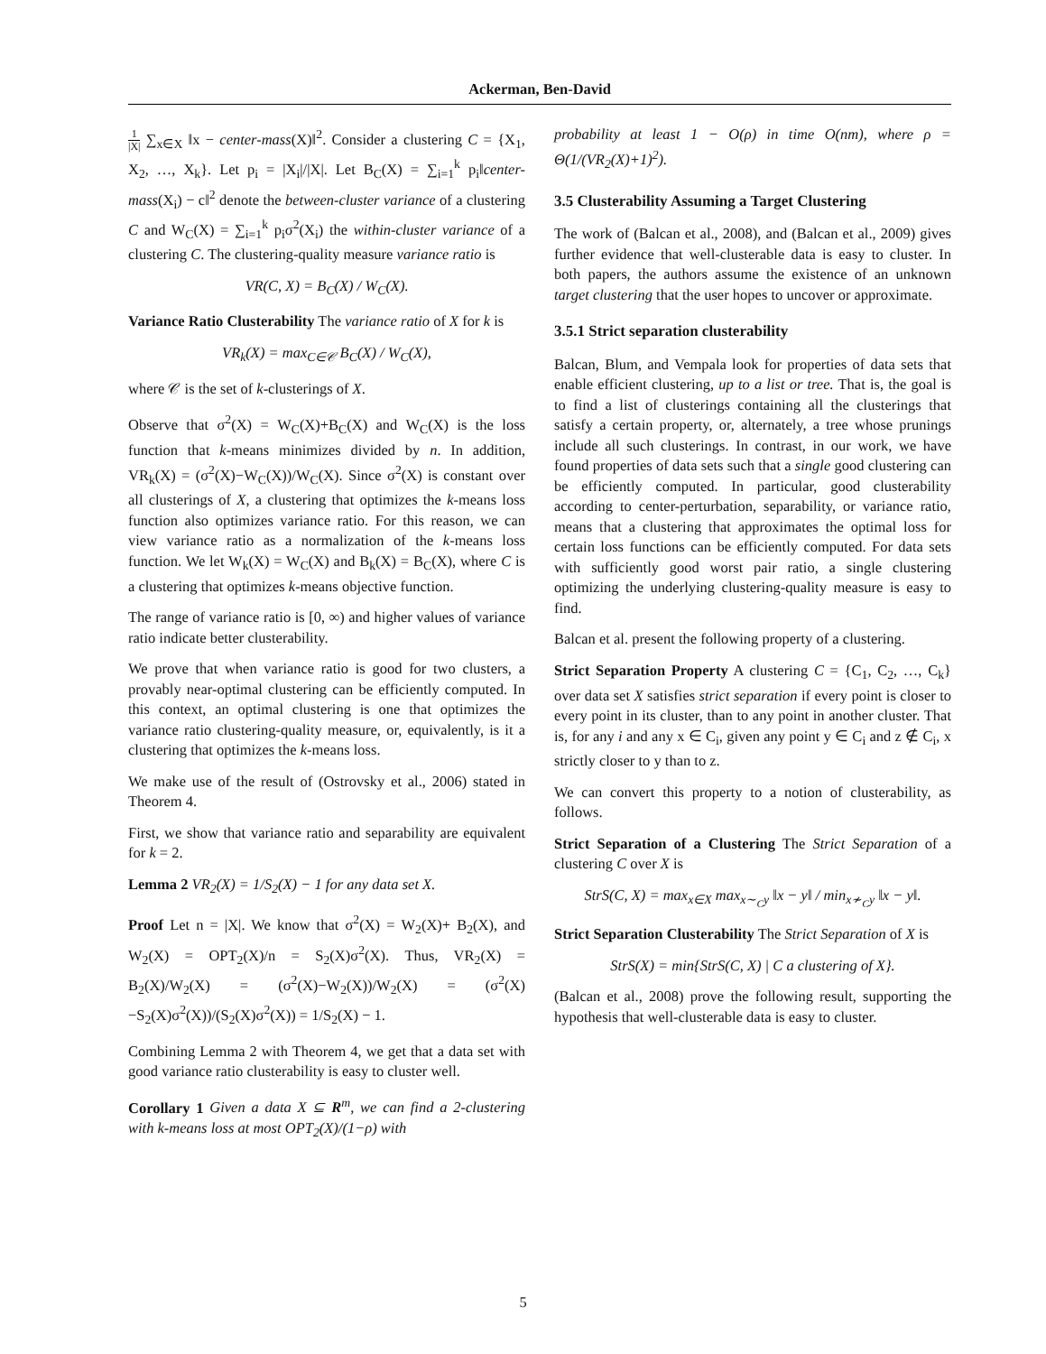Ackerman, Ben-David
1 |X| ∑<sub>x∈X</sub> ‖x − center-mass(X)‖<sup>2</sup>. Consider a clustering C = {X<sub>1</sub>, X<sub>2</sub>, …, X<sub>k</sub>}. Let p<sub>i</sub> = |X<sub>i</sub>|/|X|. Let B<sub>C</sub>(X) = ∑<sub>i=1</sub><sup>k</sup> p<sub>i</sub>‖center-mass(X<sub>i</sub>) − c‖<sup>2</sup> denote the between-cluster variance of a clustering C and W<sub>C</sub>(X) = ∑<sub>i=1</sub><sup>k</sup> p<sub>i</sub>σ<sup>2</sup>(X<sub>i</sub>) the within-cluster variance of a clustering C. The clustering-quality measure variance ratio is
VR(C, X) = B<sub>C</sub>(X) / W<sub>C</sub>(X).
Variance Ratio Clusterability The variance ratio of X for k is
VR<sub>k</sub>(X) = max<sub>C∈𝒞</sub> B<sub>C</sub>(X) / W<sub>C</sub>(X),
where 𝒞 is the set of k-clusterings of X.
Observe that σ<sup>2</sup>(X) = W<sub>C</sub>(X)+B<sub>C</sub>(X) and W<sub>C</sub>(X) is the loss function that k-means minimizes divided by n. In addition, VR<sub>k</sub>(X) = (σ<sup>2</sup>(X)−W<sub>C</sub>(X))/W<sub>C</sub>(X). Since σ<sup>2</sup>(X) is constant over all clusterings of X, a clustering that optimizes the k-means loss function also optimizes variance ratio. For this reason, we can view variance ratio as a normalization of the k-means loss function. We let W<sub>k</sub>(X) = W<sub>C</sub>(X) and B<sub>k</sub>(X) = B<sub>C</sub>(X), where C is a clustering that optimizes k-means objective function.
The range of variance ratio is [0, ∞) and higher values of variance ratio indicate better clusterability.
We prove that when variance ratio is good for two clusters, a provably near-optimal clustering can be efficiently computed. In this context, an optimal clustering is one that optimizes the variance ratio clustering-quality measure, or, equivalently, is it a clustering that optimizes the k-means loss.
We make use of the result of (Ostrovsky et al., 2006) stated in Theorem 4.
First, we show that variance ratio and separability are equivalent for k = 2.
Lemma 2 VR<sub>2</sub>(X) = 1/S<sub>2</sub>(X) − 1 for any data set X.
Proof Let n = |X|. We know that σ<sup>2</sup>(X) = W<sub>2</sub>(X)+ B<sub>2</sub>(X), and W<sub>2</sub>(X) = OPT<sub>2</sub>(X)/n = S<sub>2</sub>(X)σ<sup>2</sup>(X). Thus, VR<sub>2</sub>(X) = B<sub>2</sub>(X)/W<sub>2</sub>(X) = (σ<sup>2</sup>(X)−W<sub>2</sub>(X))/W<sub>2</sub>(X) = (σ<sup>2</sup>(X)−S<sub>2</sub>(X)σ<sup>2</sup>(X))/(S<sub>2</sub>(X)σ<sup>2</sup>(X)) = 1/S<sub>2</sub>(X) − 1.
Combining Lemma 2 with Theorem 4, we get that a data set with good variance ratio clusterability is easy to cluster well.
Corollary 1 Given a data X ⊆ R<sup>m</sup>, we can find a 2-clustering with k-means loss at most OPT<sub>2</sub>(X)/(1−ρ) with
probability at least 1 − O(ρ) in time O(nm), where ρ = Θ(1/(VR<sub>2</sub>(X)+1)<sup>2</sup>).
3.5 Clusterability Assuming a Target Clustering
The work of (Balcan et al., 2008), and (Balcan et al., 2009) gives further evidence that well-clusterable data is easy to cluster. In both papers, the authors assume the existence of an unknown target clustering that the user hopes to uncover or approximate.
3.5.1 Strict separation clusterability
Balcan, Blum, and Vempala look for properties of data sets that enable efficient clustering, up to a list or tree. That is, the goal is to find a list of clusterings containing all the clusterings that satisfy a certain property, or, alternately, a tree whose prunings include all such clusterings. In contrast, in our work, we have found properties of data sets such that a single good clustering can be efficiently computed. In particular, good clusterability according to center-perturbation, separability, or variance ratio, means that a clustering that approximates the optimal loss for certain loss functions can be efficiently computed. For data sets with sufficiently good worst pair ratio, a single clustering optimizing the underlying clustering-quality measure is easy to find.
Balcan et al. present the following property of a clustering.
Strict Separation Property A clustering C = {C<sub>1</sub>, C<sub>2</sub>, …, C<sub>k</sub>} over data set X satisfies strict separation if every point is closer to every point in its cluster, than to any point in another cluster. That is, for any i and any x ∈ C<sub>i</sub>, given any point y ∈ C<sub>i</sub> and z ∉ C<sub>i</sub>, x strictly closer to y than to z.
We can convert this property to a notion of clusterability, as follows.
Strict Separation of a Clustering The Strict Separation of a clustering C over X is
StrS(C, X) = max<sub>x∈X</sub> max<sub>x∼<sub>C</sub>y</sub> ‖x − y‖ / min<sub>x≁<sub>C</sub>y</sub> ‖x − y‖.
Strict Separation Clusterability The Strict Separation of X is
StrS(X) = min{StrS(C, X) | C a clustering of X}.
(Balcan et al., 2008) prove the following result, supporting the hypothesis that well-clusterable data is easy to cluster.
5